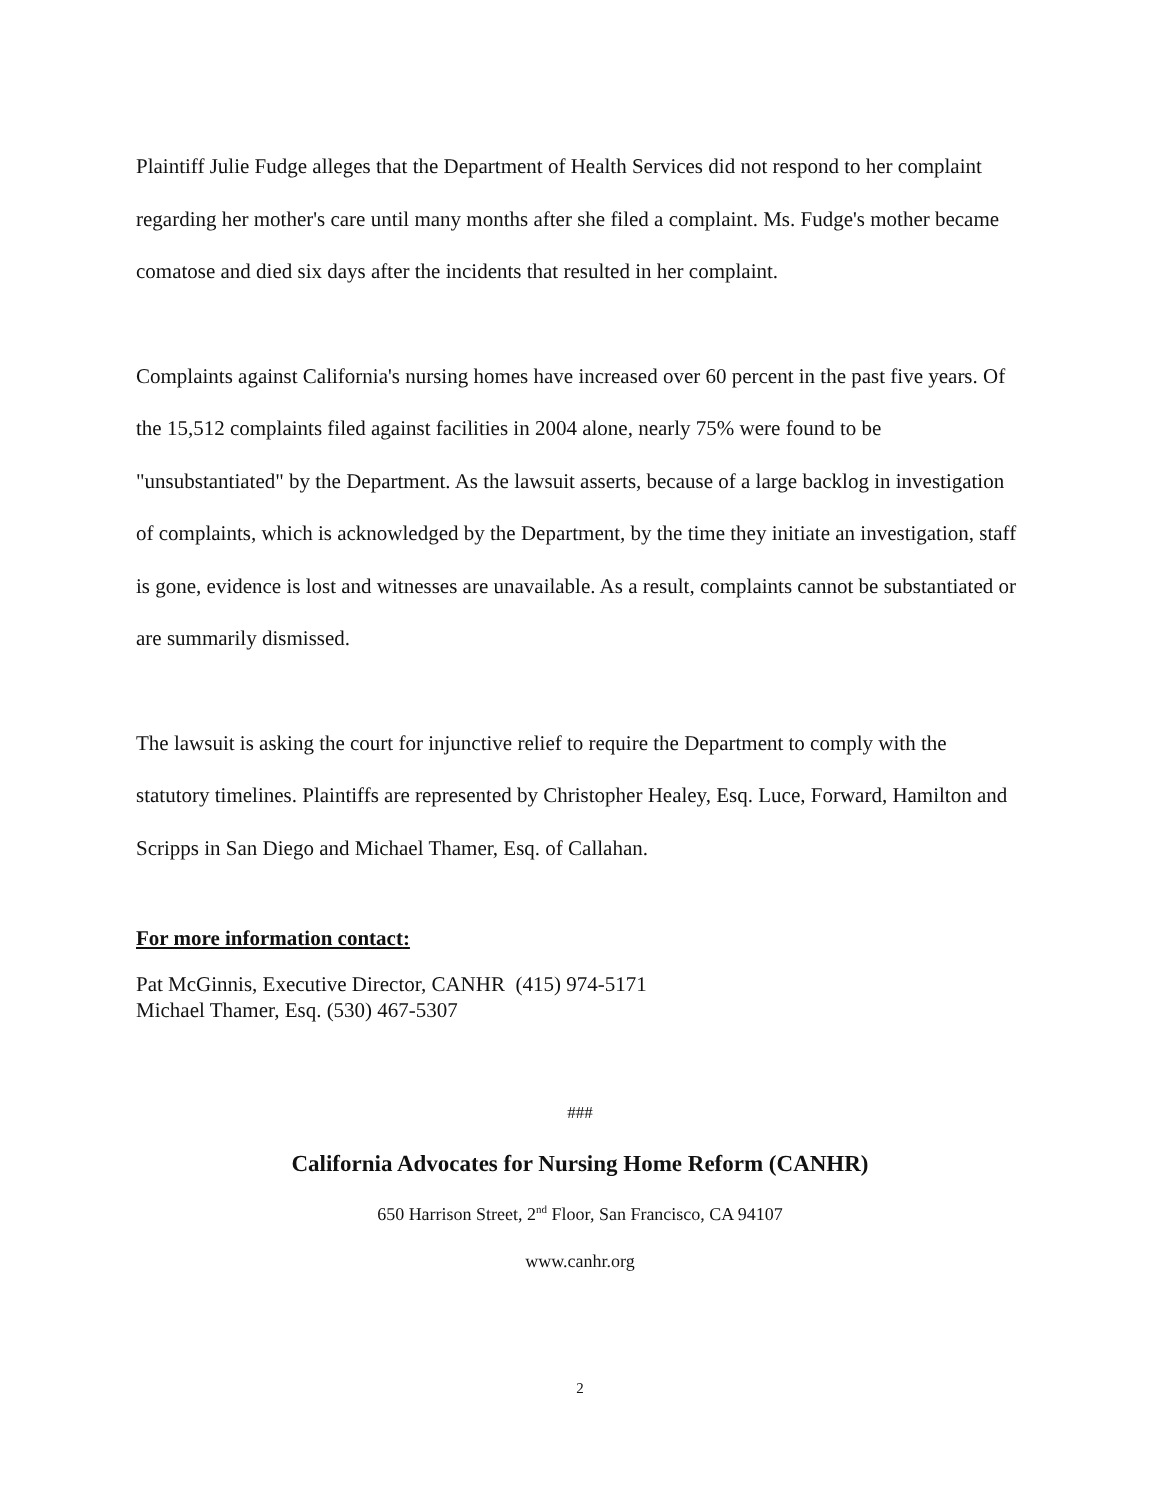Plaintiff Julie Fudge alleges that the Department of Health Services did not respond to her complaint regarding her mother's care until many months after she filed a complaint. Ms. Fudge's mother became comatose and died six days after the incidents that resulted in her complaint.
Complaints against California's nursing homes have increased over 60 percent in the past five years. Of the 15,512 complaints filed against facilities in 2004 alone, nearly 75% were found to be "unsubstantiated" by the Department. As the lawsuit asserts, because of a large backlog in investigation of complaints, which is acknowledged by the Department, by the time they initiate an investigation, staff is gone, evidence is lost and witnesses are unavailable. As a result, complaints cannot be substantiated or are summarily dismissed.
The lawsuit is asking the court for injunctive relief to require the Department to comply with the statutory timelines. Plaintiffs are represented by Christopher Healey, Esq. Luce, Forward, Hamilton and Scripps in San Diego and Michael Thamer, Esq. of Callahan.
For more information contact:
Pat McGinnis, Executive Director, CANHR (415) 974-5171
Michael Thamer, Esq. (530) 467-5307
###
California Advocates for Nursing Home Reform (CANHR)
650 Harrison Street, 2<sup>nd</sup> Floor, San Francisco, CA 94107
www.canhr.org
2